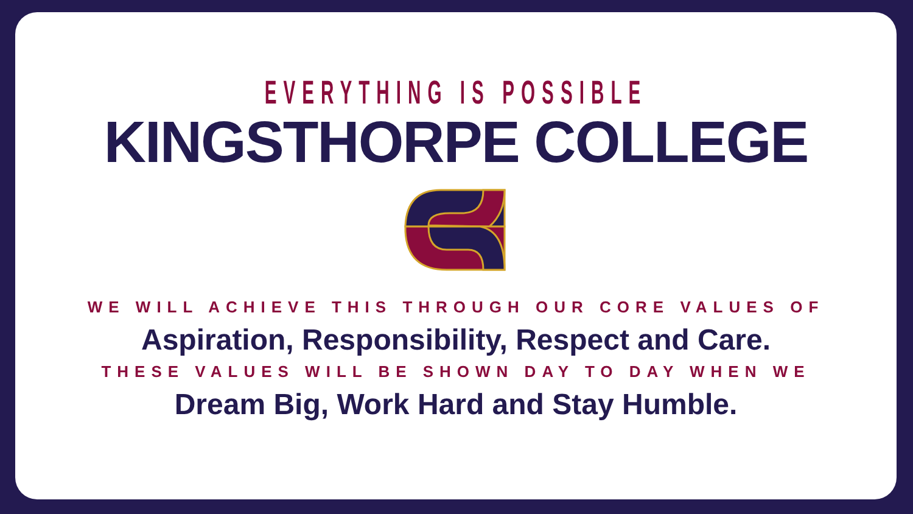EVERYTHING IS POSSIBLE
KINGSTHORPE COLLEGE
WE WILL ACHIEVE THIS THROUGH OUR CORE VALUES OF
Aspiration, Responsibility, Respect and Care.
THESE VALUES WILL BE SHOWN DAY TO DAY WHEN WE
Dream Big, Work Hard and Stay Humble.